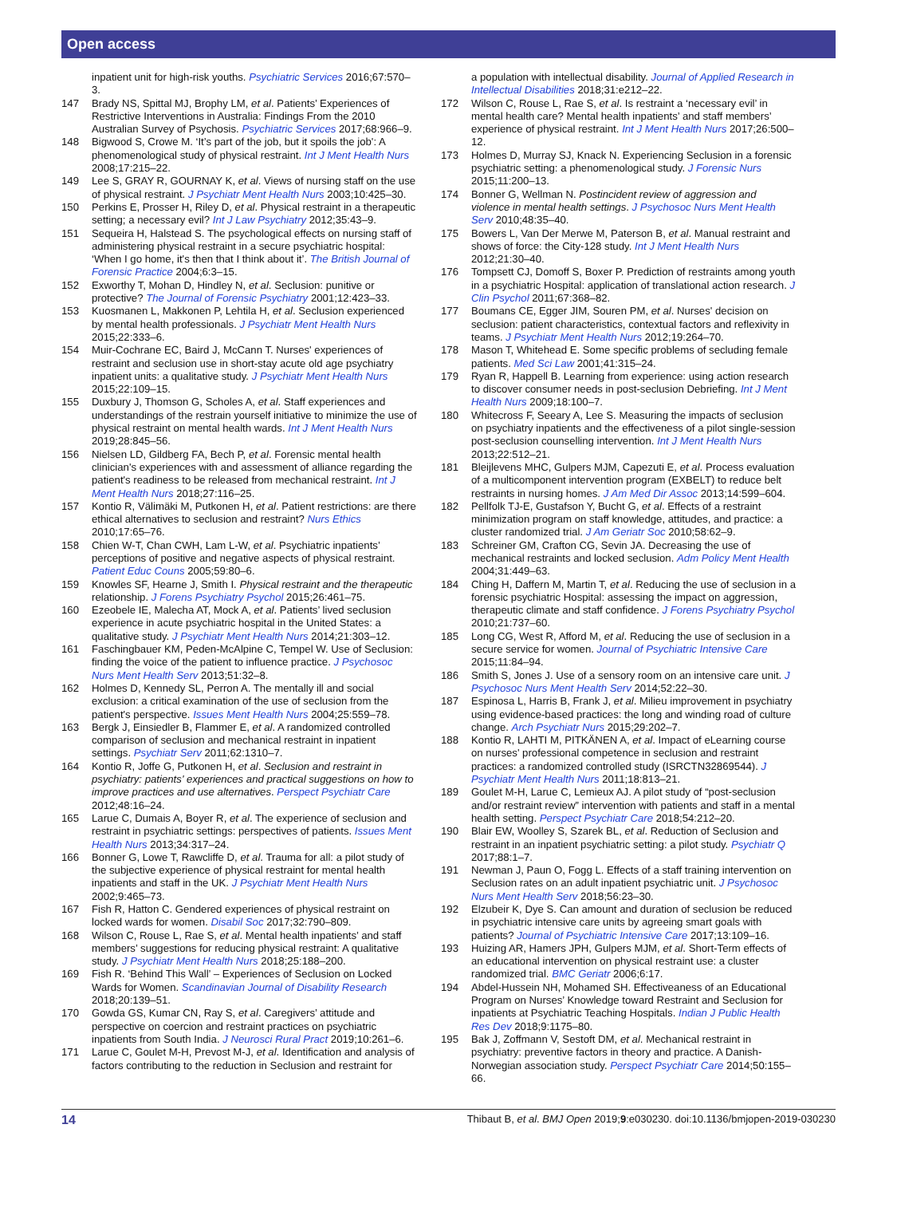Open access
inpatient unit for high-risk youths. Psychiatric Services 2016;67:570–3.
147 Brady NS, Spittal MJ, Brophy LM, et al. Patients’ Experiences of Restrictive Interventions in Australia: Findings From the 2010 Australian Survey of Psychosis. Psychiatric Services 2017;68:966–9.
148 Bigwood S, Crowe M. ‘It’s part of the job, but it spoils the job': A phenomenological study of physical restraint. Int J Ment Health Nurs 2008;17:215–22.
149 Lee S, GRAY R, GOURNAY K, et al. Views of nursing staff on the use of physical restraint. J Psychiatr Ment Health Nurs 2003;10:425–30.
150 Perkins E, Prosser H, Riley D, et al. Physical restraint in a therapeutic setting; a necessary evil? Int J Law Psychiatry 2012;35:43–9.
151 Sequeira H, Halstead S. The psychological effects on nursing staff of administering physical restraint in a secure psychiatric hospital: ‘When I go home, it's then that I think about it’. The British Journal of Forensic Practice 2004;6:3–15.
152 Exworthy T, Mohan D, Hindley N, et al. Seclusion: punitive or protective? The Journal of Forensic Psychiatry 2001;12:423–33.
153 Kuosmanen L, Makkonen P, Lehtila H, et al. Seclusion experienced by mental health professionals. J Psychiatr Ment Health Nurs 2015;22:333–6.
154 Muir-Cochrane EC, Baird J, McCann T. Nurses' experiences of restraint and seclusion use in short-stay acute old age psychiatry inpatient units: a qualitative study. J Psychiatr Ment Health Nurs 2015;22:109–15.
155 Duxbury J, Thomson G, Scholes A, et al. Staff experiences and understandings of the restrain yourself initiative to minimize the use of physical restraint on mental health wards. Int J Ment Health Nurs 2019;28:845–56.
156 Nielsen LD, Gildberg FA, Bech P, et al. Forensic mental health clinician's experiences with and assessment of alliance regarding the patient's readiness to be released from mechanical restraint. Int J Ment Health Nurs 2018;27:116–25.
157 Kontio R, Välimäki M, Putkonen H, et al. Patient restrictions: are there ethical alternatives to seclusion and restraint? Nurs Ethics 2010;17:65–76.
158 Chien W-T, Chan CWH, Lam L-W, et al. Psychiatric inpatients’ perceptions of positive and negative aspects of physical restraint. Patient Educ Couns 2005;59:80–6.
159 Knowles SF, Hearne J, Smith I. Physical restraint and the therapeutic relationship. J Forens Psychiatry Psychol 2015;26:461–75.
160 Ezeobele IE, Malecha AT, Mock A, et al. Patients’ lived seclusion experience in acute psychiatric hospital in the United States: a qualitative study. J Psychiatr Ment Health Nurs 2014;21:303–12.
161 Faschingbauer KM, Peden-McAlpine C, Tempel W. Use of Seclusion: finding the voice of the patient to influence practice. J Psychosoc Nurs Ment Health Serv 2013;51:32–8.
162 Holmes D, Kennedy SL, Perron A. The mentally ill and social exclusion: a critical examination of the use of seclusion from the patient's perspective. Issues Ment Health Nurs 2004;25:559–78.
163 Bergk J, Einsiedler B, Flammer E, et al. A randomized controlled comparison of seclusion and mechanical restraint in inpatient settings. Psychiatr Serv 2011;62:1310–7.
164 Kontio R, Joffe G, Putkonen H, et al. Seclusion and restraint in psychiatry: patients' experiences and practical suggestions on how to improve practices and use alternatives. Perspect Psychiatr Care 2012;48:16–24.
165 Larue C, Dumais A, Boyer R, et al. The experience of seclusion and restraint in psychiatric settings: perspectives of patients. Issues Ment Health Nurs 2013;34:317–24.
166 Bonner G, Lowe T, Rawcliffe D, et al. Trauma for all: a pilot study of the subjective experience of physical restraint for mental health inpatients and staff in the UK. J Psychiatr Ment Health Nurs 2002;9:465–73.
167 Fish R, Hatton C. Gendered experiences of physical restraint on locked wards for women. Disabil Soc 2017;32:790–809.
168 Wilson C, Rouse L, Rae S, et al. Mental health inpatients’ and staff members’ suggestions for reducing physical restraint: A qualitative study. J Psychiatr Ment Health Nurs 2018;25:188–200.
169 Fish R. ‘Behind This Wall’ – Experiences of Seclusion on Locked Wards for Women. Scandinavian Journal of Disability Research 2018;20:139–51.
170 Gowda GS, Kumar CN, Ray S, et al. Caregivers’ attitude and perspective on coercion and restraint practices on psychiatric inpatients from South India. J Neurosci Rural Pract 2019;10:261–6.
171 Larue C, Goulet M-H, Prevost M-J, et al. Identification and analysis of factors contributing to the reduction in Seclusion and restraint for
a population with intellectual disability. Journal of Applied Research in Intellectual Disabilities 2018;31:e212–22.
172 Wilson C, Rouse L, Rae S, et al. Is restraint a ‘necessary evil’ in mental health care? Mental health inpatients’ and staff members’ experience of physical restraint. Int J Ment Health Nurs 2017;26:500–12.
173 Holmes D, Murray SJ, Knack N. Experiencing Seclusion in a forensic psychiatric setting: a phenomenological study. J Forensic Nurs 2015;11:200–13.
174 Bonner G, Wellman N. Postincident review of aggression and violence in mental health settings. J Psychosoc Nurs Ment Health Serv 2010;48:35–40.
175 Bowers L, Van Der Merwe M, Paterson B, et al. Manual restraint and shows of force: the City-128 study. Int J Ment Health Nurs 2012;21:30–40.
176 Tompsett CJ, Domoff S, Boxer P. Prediction of restraints among youth in a psychiatric Hospital: application of translational action research. J Clin Psychol 2011;67:368–82.
177 Boumans CE, Egger JIM, Souren PM, et al. Nurses' decision on seclusion: patient characteristics, contextual factors and reflexivity in teams. J Psychiatr Ment Health Nurs 2012;19:264–70.
178 Mason T, Whitehead E. Some specific problems of secluding female patients. Med Sci Law 2001;41:315–24.
179 Ryan R, Happell B. Learning from experience: using action research to discover consumer needs in post-seclusion Debriefing. Int J Ment Health Nurs 2009;18:100–7.
180 Whitecross F, Seeary A, Lee S. Measuring the impacts of seclusion on psychiatry inpatients and the effectiveness of a pilot single-session post-seclusion counselling intervention. Int J Ment Health Nurs 2013;22:512–21.
181 Bleijlevens MHC, Gulpers MJM, Capezuti E, et al. Process evaluation of a multicomponent intervention program (EXBELT) to reduce belt restraints in nursing homes. J Am Med Dir Assoc 2013;14:599–604.
182 Pellfolk TJ-E, Gustafson Y, Bucht G, et al. Effects of a restraint minimization program on staff knowledge, attitudes, and practice: a cluster randomized trial. J Am Geriatr Soc 2010;58:62–9.
183 Schreiner GM, Crafton CG, Sevin JA. Decreasing the use of mechanical restraints and locked seclusion. Adm Policy Ment Health 2004;31:449–63.
184 Ching H, Daffern M, Martin T, et al. Reducing the use of seclusion in a forensic psychiatric Hospital: assessing the impact on aggression, therapeutic climate and staff confidence. J Forens Psychiatry Psychol 2010;21:737–60.
185 Long CG, West R, Afford M, et al. Reducing the use of seclusion in a secure service for women. Journal of Psychiatric Intensive Care 2015;11:84–94.
186 Smith S, Jones J. Use of a sensory room on an intensive care unit. J Psychosoc Nurs Ment Health Serv 2014;52:22–30.
187 Espinosa L, Harris B, Frank J, et al. Milieu improvement in psychiatry using evidence-based practices: the long and winding road of culture change. Arch Psychiatr Nurs 2015;29:202–7.
188 Kontio R, LAHTI M, PITKÄNEN A, et al. Impact of eLearning course on nurses' professional competence in seclusion and restraint practices: a randomized controlled study (ISRCTN32869544). J Psychiatr Ment Health Nurs 2011;18:813–21.
189 Goulet M-H, Larue C, Lemieux AJ. A pilot study of “post-seclusion and/or restraint review” intervention with patients and staff in a mental health setting. Perspect Psychiatr Care 2018;54:212–20.
190 Blair EW, Woolley S, Szarek BL, et al. Reduction of Seclusion and restraint in an inpatient psychiatric setting: a pilot study. Psychiatr Q 2017;88:1–7.
191 Newman J, Paun O, Fogg L. Effects of a staff training intervention on Seclusion rates on an adult inpatient psychiatric unit. J Psychosoc Nurs Ment Health Serv 2018;56:23–30.
192 Elzubeir K, Dye S. Can amount and duration of seclusion be reduced in psychiatric intensive care units by agreeing smart goals with patients? Journal of Psychiatric Intensive Care 2017;13:109–16.
193 Huizing AR, Hamers JPH, Gulpers MJM, et al. Short-Term effects of an educational intervention on physical restraint use: a cluster randomized trial. BMC Geriatr 2006;6:17.
194 Abdel-Hussein NH, Mohamed SH. Effectiveaness of an Educational Program on Nurses’ Knowledge toward Restraint and Seclusion for inpatients at Psychiatric Teaching Hospitals. Indian J Public Health Res Dev 2018;9:1175–80.
195 Bak J, Zoffmann V, Sestoft DM, et al. Mechanical restraint in psychiatry: preventive factors in theory and practice. A Danish-Norwegian association study. Perspect Psychiatr Care 2014;50:155–66.
14 Thibaut B, et al. BMJ Open 2019;9:e030230. doi:10.1136/bmjopen-2019-030230